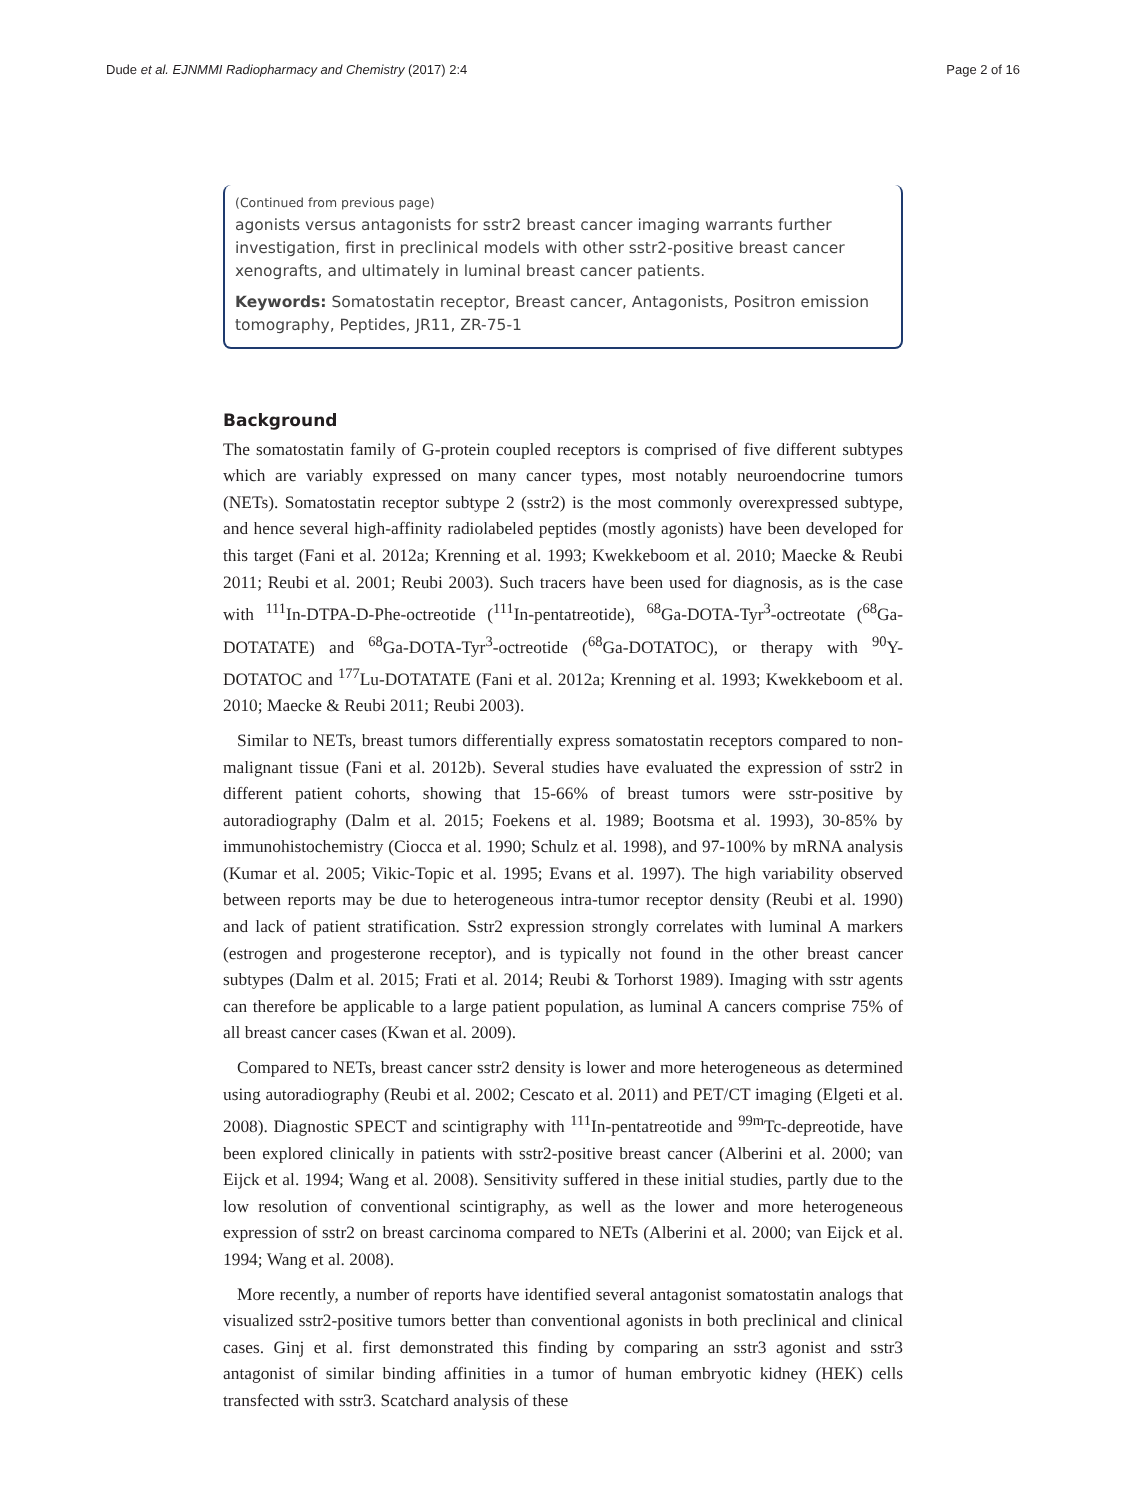Dude et al. EJNMMI Radiopharmacy and Chemistry (2017) 2:4 Page 2 of 16
(Continued from previous page)
agonists versus antagonists for sstr2 breast cancer imaging warrants further investigation, first in preclinical models with other sstr2-positive breast cancer xenografts, and ultimately in luminal breast cancer patients.
Keywords: Somatostatin receptor, Breast cancer, Antagonists, Positron emission tomography, Peptides, JR11, ZR-75-1
Background
The somatostatin family of G-protein coupled receptors is comprised of five different subtypes which are variably expressed on many cancer types, most notably neuroendocrine tumors (NETs). Somatostatin receptor subtype 2 (sstr2) is the most commonly overexpressed subtype, and hence several high-affinity radiolabeled peptides (mostly agonists) have been developed for this target (Fani et al. 2012a; Krenning et al. 1993; Kwekkeboom et al. 2010; Maecke & Reubi 2011; Reubi et al. 2001; Reubi 2003). Such tracers have been used for diagnosis, as is the case with <sup>111</sup>In-DTPA-D-Phe-octreotide (<sup>111</sup>In-pentatreotide), <sup>68</sup>Ga-DOTA-Tyr<sup>3</sup>-octreotate (<sup>68</sup>Ga-DOTATATE) and <sup>68</sup>Ga-DOTA-Tyr<sup>3</sup>-octreotide (<sup>68</sup>Ga-DOTATOC), or therapy with <sup>90</sup>Y-DOTATOC and <sup>177</sup>Lu-DOTATATE (Fani et al. 2012a; Krenning et al. 1993; Kwekkeboom et al. 2010; Maecke & Reubi 2011; Reubi 2003).
Similar to NETs, breast tumors differentially express somatostatin receptors compared to non-malignant tissue (Fani et al. 2012b). Several studies have evaluated the expression of sstr2 in different patient cohorts, showing that 15-66% of breast tumors were sstr-positive by autoradiography (Dalm et al. 2015; Foekens et al. 1989; Bootsma et al. 1993), 30-85% by immunohistochemistry (Ciocca et al. 1990; Schulz et al. 1998), and 97-100% by mRNA analysis (Kumar et al. 2005; Vikic-Topic et al. 1995; Evans et al. 1997). The high variability observed between reports may be due to heterogeneous intra-tumor receptor density (Reubi et al. 1990) and lack of patient stratification. Sstr2 expression strongly correlates with luminal A markers (estrogen and progesterone receptor), and is typically not found in the other breast cancer subtypes (Dalm et al. 2015; Frati et al. 2014; Reubi & Torhorst 1989). Imaging with sstr agents can therefore be applicable to a large patient population, as luminal A cancers comprise 75% of all breast cancer cases (Kwan et al. 2009).
Compared to NETs, breast cancer sstr2 density is lower and more heterogeneous as determined using autoradiography (Reubi et al. 2002; Cescato et al. 2011) and PET/CT imaging (Elgeti et al. 2008). Diagnostic SPECT and scintigraphy with <sup>111</sup>In-pentatreotide and <sup>99m</sup>Tc-depreotide, have been explored clinically in patients with sstr2-positive breast cancer (Alberini et al. 2000; van Eijck et al. 1994; Wang et al. 2008). Sensitivity suffered in these initial studies, partly due to the low resolution of conventional scintigraphy, as well as the lower and more heterogeneous expression of sstr2 on breast carcinoma compared to NETs (Alberini et al. 2000; van Eijck et al. 1994; Wang et al. 2008).
More recently, a number of reports have identified several antagonist somatostatin analogs that visualized sstr2-positive tumors better than conventional agonists in both preclinical and clinical cases. Ginj et al. first demonstrated this finding by comparing an sstr3 agonist and sstr3 antagonist of similar binding affinities in a tumor of human embryotic kidney (HEK) cells transfected with sstr3. Scatchard analysis of these